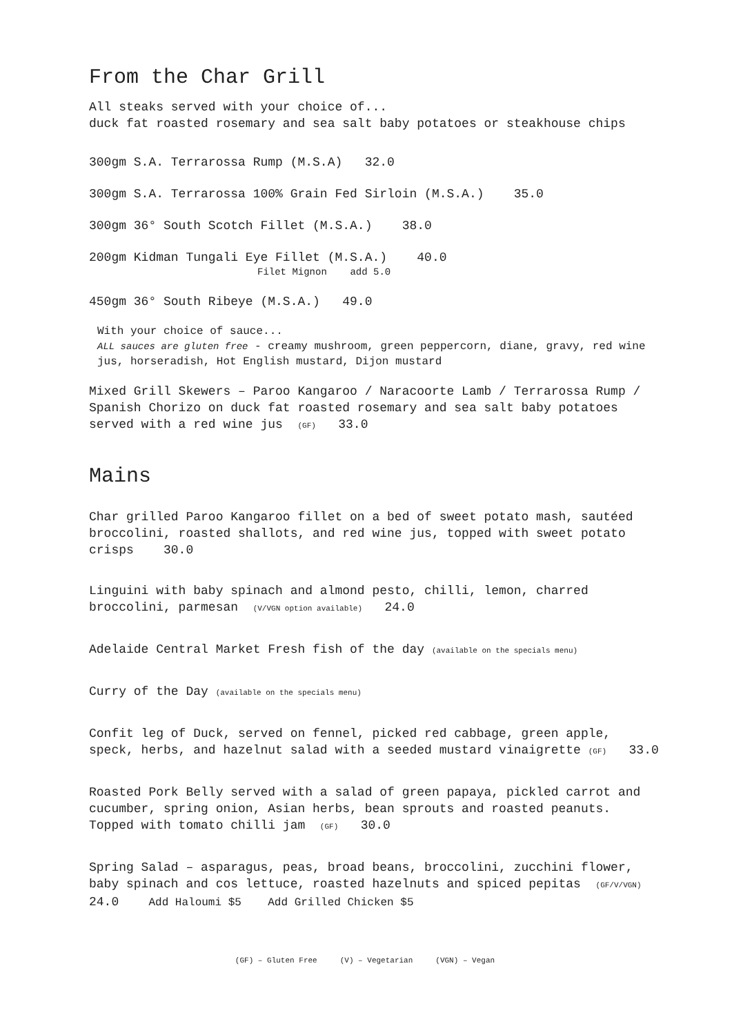From the Char Grill
All steaks served with your choice of...
duck fat roasted rosemary and sea salt baby potatoes or steakhouse chips
300gm S.A. Terrarossa Rump (M.S.A) 32.0
300gm S.A. Terrarossa 100% Grain Fed Sirloin (M.S.A.) 35.0
300gm 36° South Scotch Fillet (M.S.A.) 38.0
200gm Kidman Tungali Eye Fillet (M.S.A.) 40.0
Filet Mignon add 5.0
450gm 36° South Ribeye (M.S.A.) 49.0
With your choice of sauce...
ALL sauces are gluten free - creamy mushroom, green peppercorn, diane, gravy, red wine jus, horseradish, Hot English mustard, Dijon mustard
Mixed Grill Skewers – Paroo Kangaroo / Naracoorte Lamb / Terrarossa Rump / Spanish Chorizo on duck fat roasted rosemary and sea salt baby potatoes served with a red wine jus (GF) 33.0
Mains
Char grilled Paroo Kangaroo fillet on a bed of sweet potato mash, sautéed broccolini, roasted shallots, and red wine jus, topped with sweet potato crisps 30.0
Linguini with baby spinach and almond pesto, chilli, lemon, charred broccolini, parmesan (V/VGN option available) 24.0
Adelaide Central Market Fresh fish of the day (available on the specials menu)
Curry of the Day (available on the specials menu)
Confit leg of Duck, served on fennel, picked red cabbage, green apple, speck, herbs, and hazelnut salad with a seeded mustard vinaigrette (GF) 33.0
Roasted Pork Belly served with a salad of green papaya, pickled carrot and cucumber, spring onion, Asian herbs, bean sprouts and roasted peanuts. Topped with tomato chilli jam (GF) 30.0
Spring Salad – asparagus, peas, broad beans, broccolini, zucchini flower, baby spinach and cos lettuce, roasted hazelnuts and spiced pepitas (GF/V/VGN) 24.0 Add Haloumi $5 Add Grilled Chicken $5
(GF) – Gluten Free (V) – Vegetarian (VGN) – Vegan